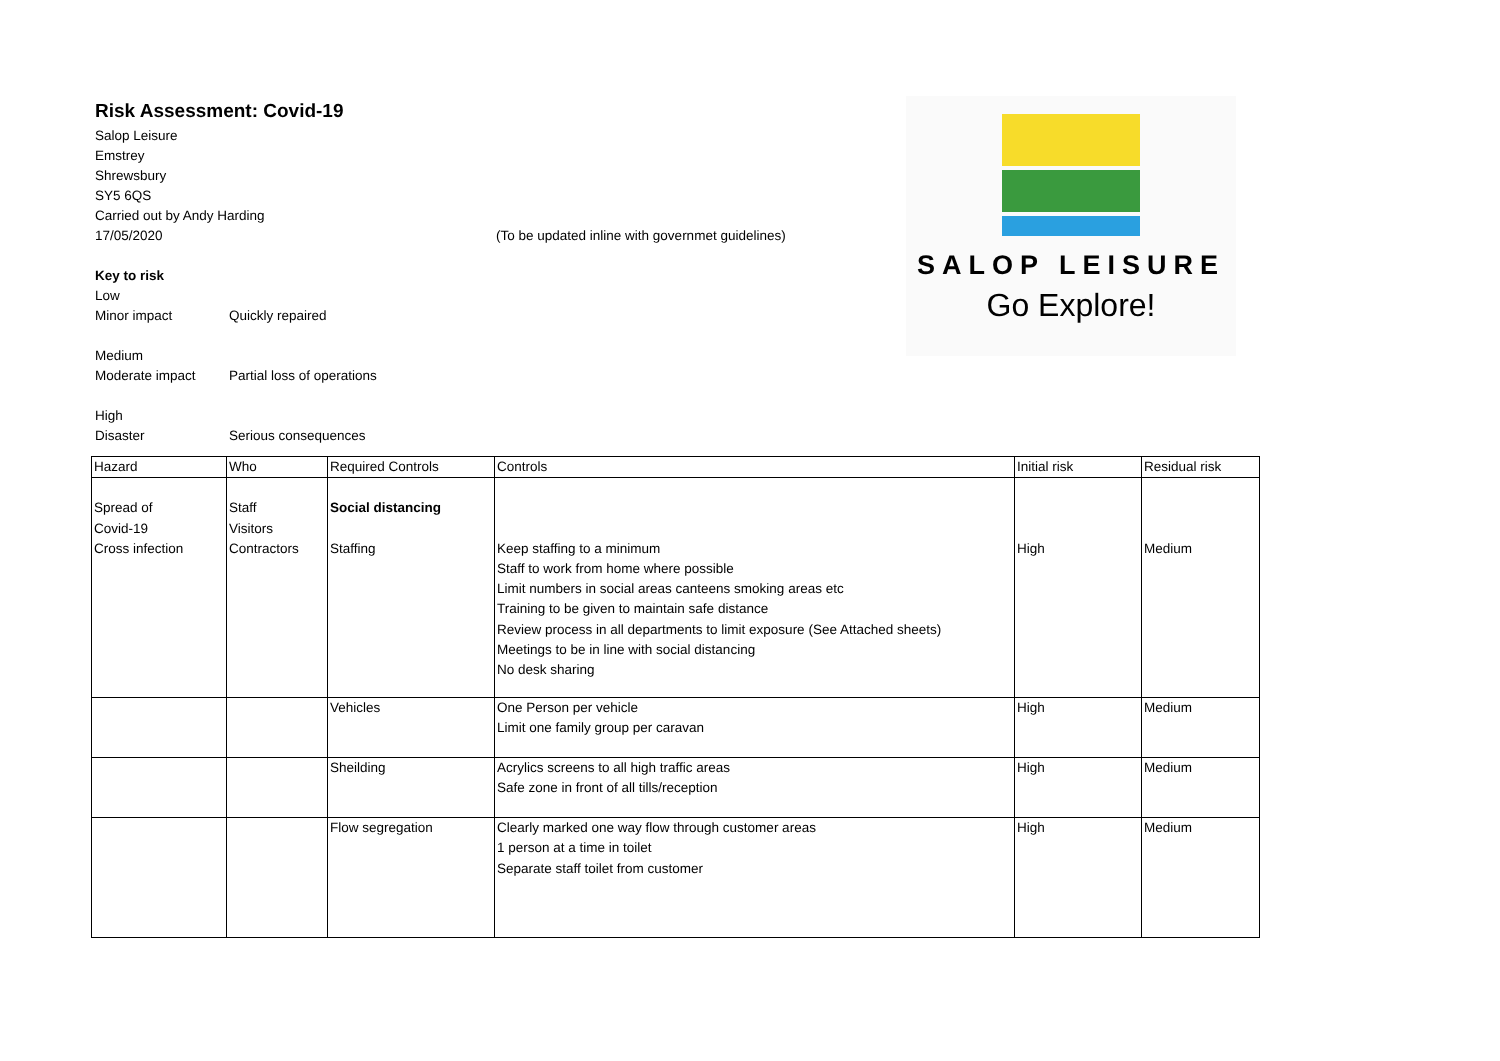Risk Assessment: Covid-19
Salop Leisure
Emstrey
Shrewsbury
SY5 6QS
Carried out by Andy Harding
17/05/2020 (To be updated inline with governmet guidelines)
Key to risk
Low
Minor impact Quickly repaired
Medium
Moderate impact Partial loss of operations
High
Disaster Serious consequences
SALOP LEISURE
Go Explore!
| Hazard | Who | Required Controls | Controls | Initial risk | Residual risk |
| --- | --- | --- | --- | --- | --- |
| Spread of Covid-19 Cross infection | Staff Visitors Contractors | Social distancing Staffing | Keep staffing to a minimum Staff to work from home where possible Limit numbers in social areas canteens smoking areas etc Training to be given to maintain safe distance Review process in all departments to limit exposure (See Attached sheets) Meetings to be in line with social distancing No desk sharing | High | Medium |
| | | Vehicles | One Person per vehicle Limit one family group per caravan | High | Medium |
| | | Sheilding | Acrylics screens to all high traffic areas Safe zone in front of all tills/reception | High | Medium |
| | | Flow segregation | Clearly marked one way flow through customer areas 1 person at a time in toilet Separate staff toilet from customer | High | Medium |